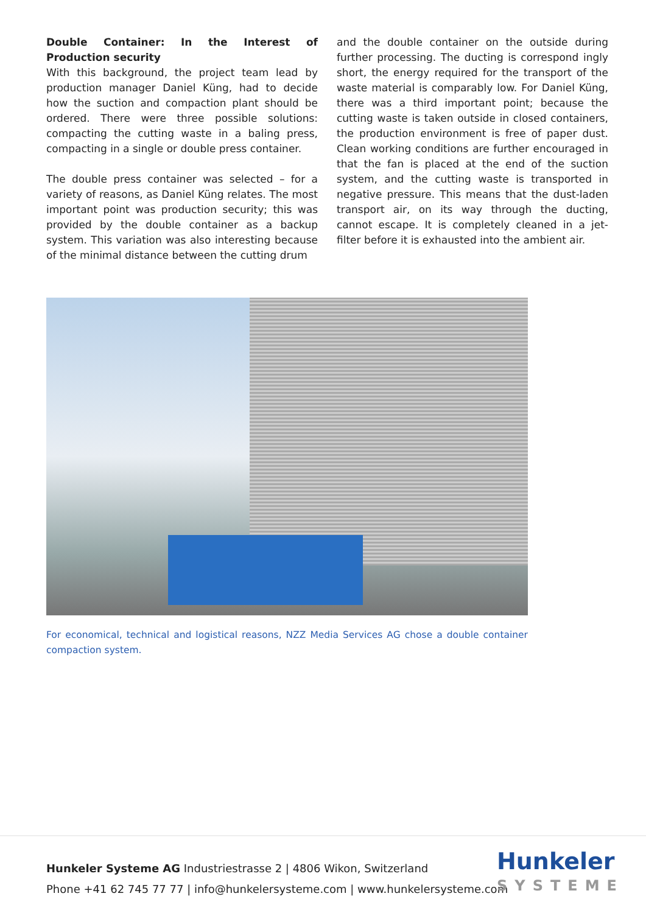Double Container: In the Interest of Production security
With this background, the project team lead by production manager Daniel Küng, had to decide how the suction and compaction plant should be ordered. There were three possible solutions: compacting the cutting waste in a baling press, compacting in a single or double press container.
The double press container was selected – for a variety of reasons, as Daniel Küng relates. The most important point was production security; this was provided by the double container as a backup system. This variation was also interesting because of the minimal distance between the cutting drum
and the double container on the outside during further processing. The ducting is correspond ingly short, the energy required for the transport of the waste material is comparably low. For Daniel Küng, there was a third important point; because the cutting waste is taken outside in closed containers, the production environment is free of paper dust. Clean working conditions are further encouraged in that the fan is placed at the end of the suction system, and the cutting waste is transported in negative pressure. This means that the dust-laden transport air, on its way through the ducting, cannot escape. It is completely cleaned in a jet-filter before it is exhausted into the ambient air.
For economical, technical and logistical reasons, NZZ Media Services AG chose a double container compaction system.
Hunkeler Systeme AG Industriestrasse 2 | 4806 Wikon, Switzerland
Phone +41 62 745 77 77 | info@hunkelersysteme.com | www.hunkelersysteme.com
Hunkeler
SYSTEME